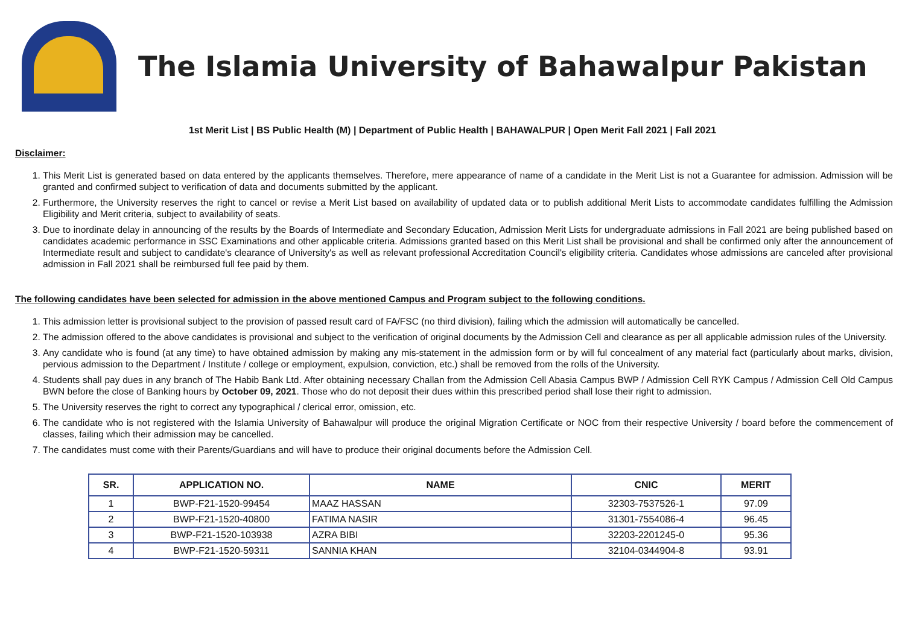The Islamia University of Bahawalpur Pakistan
1st Merit List | BS Public Health (M) | Department of Public Health | BAHAWALPUR | Open Merit Fall 2021 | Fall 2021
Disclaimer:
1. This Merit List is generated based on data entered by the applicants themselves. Therefore, mere appearance of name of a candidate in the Merit List is not a Guarantee for admission. Admission will be granted and confirmed subject to verification of data and documents submitted by the applicant.
2. Furthermore, the University reserves the right to cancel or revise a Merit List based on availability of updated data or to publish additional Merit Lists to accommodate candidates fulfilling the Admission Eligibility and Merit criteria, subject to availability of seats.
3. Due to inordinate delay in announcing of the results by the Boards of Intermediate and Secondary Education, Admission Merit Lists for undergraduate admissions in Fall 2021 are being published based on candidates academic performance in SSC Examinations and other applicable criteria. Admissions granted based on this Merit List shall be provisional and shall be confirmed only after the announcement of Intermediate result and subject to candidate's clearance of University's as well as relevant professional Accreditation Council's eligibility criteria. Candidates whose admissions are canceled after provisional admission in Fall 2021 shall be reimbursed full fee paid by them.
The following candidates have been selected for admission in the above mentioned Campus and Program subject to the following conditions.
1. This admission letter is provisional subject to the provision of passed result card of FA/FSC (no third division), failing which the admission will automatically be cancelled.
2. The admission offered to the above candidates is provisional and subject to the verification of original documents by the Admission Cell and clearance as per all applicable admission rules of the University.
3. Any candidate who is found (at any time) to have obtained admission by making any mis-statement in the admission form or by will ful concealment of any material fact (particularly about marks, division, pervious admission to the Department / Institute / college or employment, expulsion, conviction, etc.) shall be removed from the rolls of the University.
4. Students shall pay dues in any branch of The Habib Bank Ltd. After obtaining necessary Challan from the Admission Cell Abasia Campus BWP / Admission Cell RYK Campus / Admission Cell Old Campus BWN before the close of Banking hours by October 09, 2021. Those who do not deposit their dues within this prescribed period shall lose their right to admission.
5. The University reserves the right to correct any typographical / clerical error, omission, etc.
6. The candidate who is not registered with the Islamia University of Bahawalpur will produce the original Migration Certificate or NOC from their respective University / board before the commencement of classes, failing which their admission may be cancelled.
7. The candidates must come with their Parents/Guardians and will have to produce their original documents before the Admission Cell.
| SR. | APPLICATION NO. | NAME | CNIC | MERIT |
| --- | --- | --- | --- | --- |
| 1 | BWP-F21-1520-99454 | MAAZ HASSAN | 32303-7537526-1 | 97.09 |
| 2 | BWP-F21-1520-40800 | FATIMA NASIR | 31301-7554086-4 | 96.45 |
| 3 | BWP-F21-1520-103938 | AZRA BIBI | 32203-2201245-0 | 95.36 |
| 4 | BWP-F21-1520-59311 | SANNIA KHAN | 32104-0344904-8 | 93.91 |